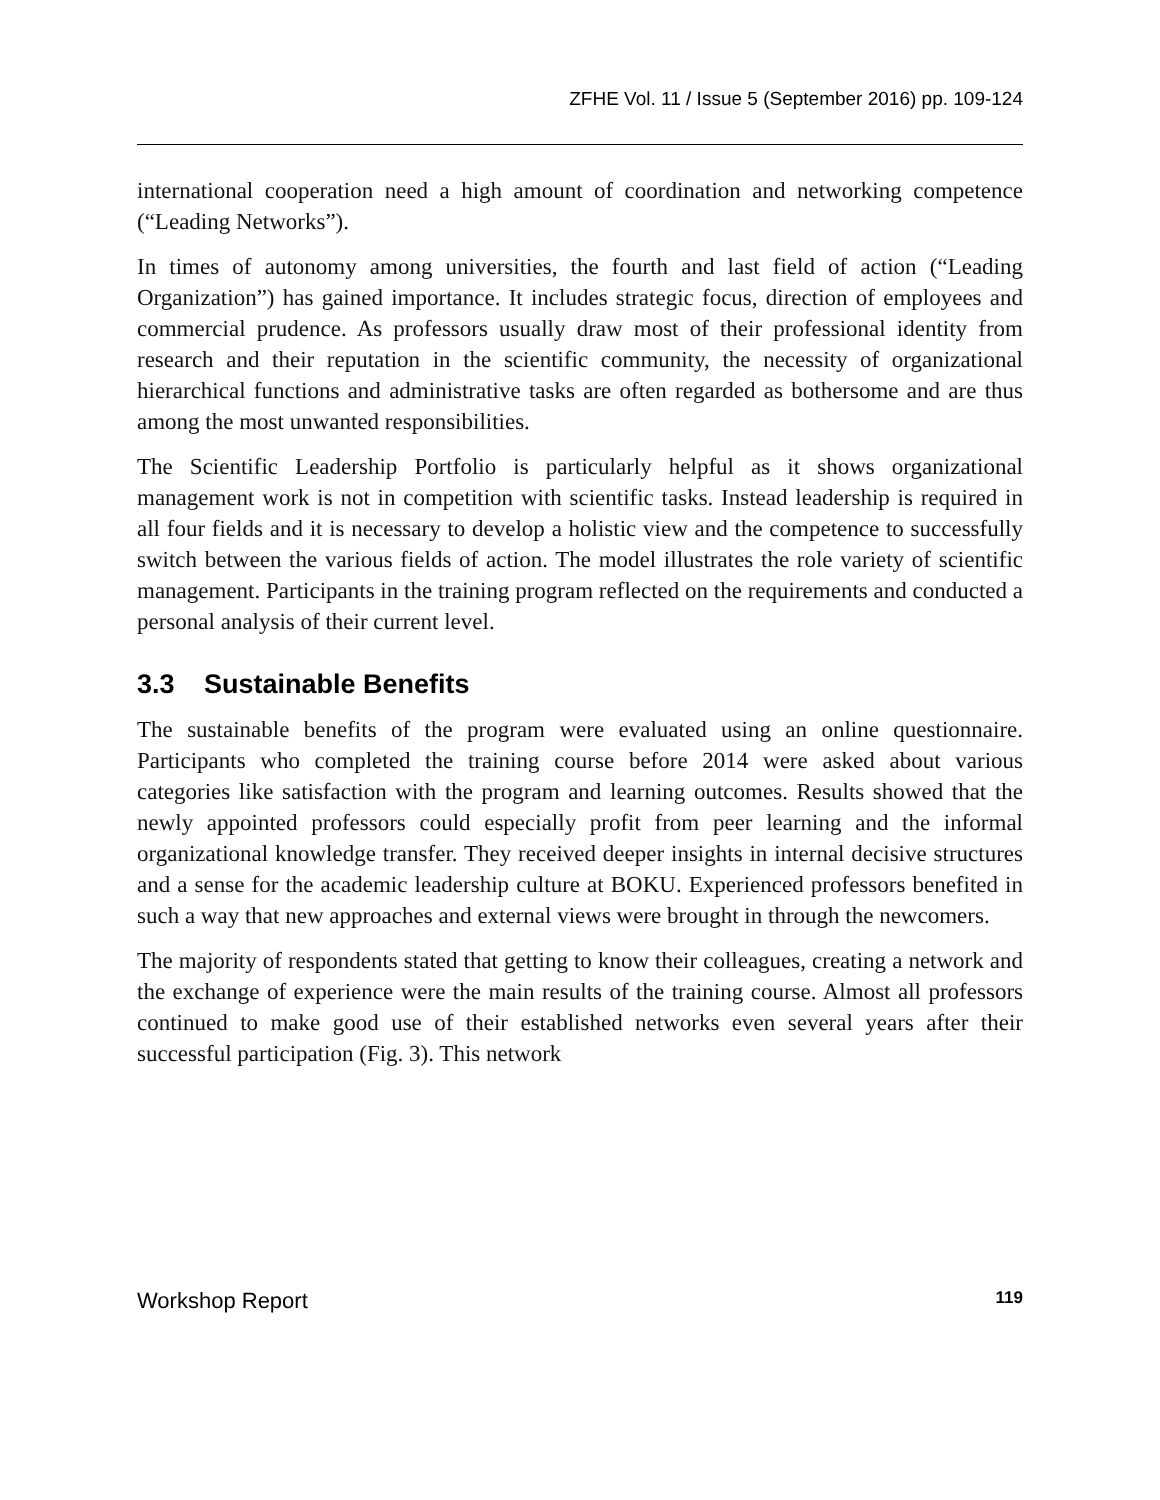ZFHE Vol. 11 / Issue 5 (September 2016) pp. 109-124
international cooperation need a high amount of coordination and networking competence (“Leading Networks”).
In times of autonomy among universities, the fourth and last field of action (“Leading Organization”) has gained importance. It includes strategic focus, direction of employees and commercial prudence. As professors usually draw most of their professional identity from research and their reputation in the scientific community, the necessity of organizational hierarchical functions and administrative tasks are often regarded as bothersome and are thus among the most unwanted responsibilities.
The Scientific Leadership Portfolio is particularly helpful as it shows organizational management work is not in competition with scientific tasks. Instead leadership is required in all four fields and it is necessary to develop a holistic view and the competence to successfully switch between the various fields of action. The model illustrates the role variety of scientific management. Participants in the training program reflected on the requirements and conducted a personal analysis of their current level.
3.3 Sustainable Benefits
The sustainable benefits of the program were evaluated using an online questionnaire. Participants who completed the training course before 2014 were asked about various categories like satisfaction with the program and learning outcomes. Results showed that the newly appointed professors could especially profit from peer learning and the informal organizational knowledge transfer. They received deeper insights in internal decisive structures and a sense for the academic leadership culture at BOKU. Experienced professors benefited in such a way that new approaches and external views were brought in through the newcomers.
The majority of respondents stated that getting to know their colleagues, creating a network and the exchange of experience were the main results of the training course. Almost all professors continued to make good use of their established networks even several years after their successful participation (Fig. 3). This network
Workshop Report 119